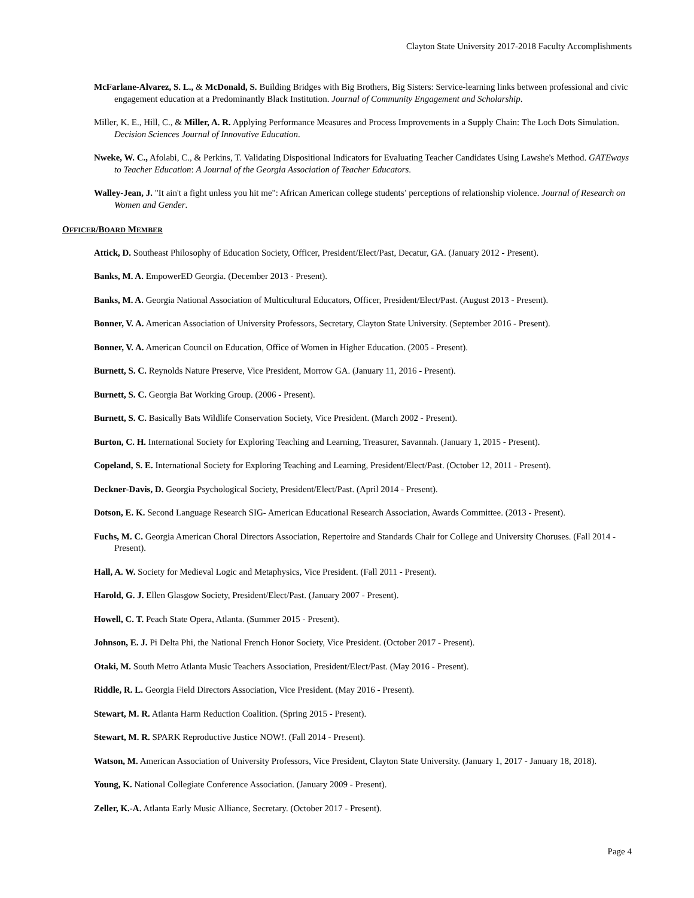Clayton State University 2017-2018 Faculty Accomplishments
McFarlane-Alvarez, S. L., & McDonald, S. Building Bridges with Big Brothers, Big Sisters: Service-learning links between professional and civic engagement education at a Predominantly Black Institution. Journal of Community Engagement and Scholarship.
Miller, K. E., Hill, C., & Miller, A. R. Applying Performance Measures and Process Improvements in a Supply Chain: The Loch Dots Simulation. Decision Sciences Journal of Innovative Education.
Nweke, W. C., Afolabi, C., & Perkins, T. Validating Dispositional Indicators for Evaluating Teacher Candidates Using Lawshe's Method. GATEways to Teacher Education: A Journal of the Georgia Association of Teacher Educators.
Walley-Jean, J. "It ain't a fight unless you hit me": African American college students’ perceptions of relationship violence. Journal of Research on Women and Gender.
OFFICER/BOARD MEMBER
Attick, D. Southeast Philosophy of Education Society, Officer, President/Elect/Past, Decatur, GA. (January 2012 - Present).
Banks, M. A. EmpowerED Georgia. (December 2013 - Present).
Banks, M. A. Georgia National Association of Multicultural Educators, Officer, President/Elect/Past. (August 2013 - Present).
Bonner, V. A. American Association of University Professors, Secretary, Clayton State University. (September 2016 - Present).
Bonner, V. A. American Council on Education, Office of Women in Higher Education. (2005 - Present).
Burnett, S. C. Reynolds Nature Preserve, Vice President, Morrow GA. (January 11, 2016 - Present).
Burnett, S. C. Georgia Bat Working Group. (2006 - Present).
Burnett, S. C. Basically Bats Wildlife Conservation Society, Vice President. (March 2002 - Present).
Burton, C. H. International Society for Exploring Teaching and Learning, Treasurer, Savannah. (January 1, 2015 - Present).
Copeland, S. E. International Society for Exploring Teaching and Learning, President/Elect/Past. (October 12, 2011 - Present).
Deckner-Davis, D. Georgia Psychological Society, President/Elect/Past. (April 2014 - Present).
Dotson, E. K. Second Language Research SIG- American Educational Research Association, Awards Committee. (2013 - Present).
Fuchs, M. C. Georgia American Choral Directors Association, Repertoire and Standards Chair for College and University Choruses. (Fall 2014 - Present).
Hall, A. W. Society for Medieval Logic and Metaphysics, Vice President. (Fall 2011 - Present).
Harold, G. J. Ellen Glasgow Society, President/Elect/Past. (January 2007 - Present).
Howell, C. T. Peach State Opera, Atlanta. (Summer 2015 - Present).
Johnson, E. J. Pi Delta Phi, the National French Honor Society, Vice President. (October 2017 - Present).
Otaki, M. South Metro Atlanta Music Teachers Association, President/Elect/Past. (May 2016 - Present).
Riddle, R. L. Georgia Field Directors Association, Vice President. (May 2016 - Present).
Stewart, M. R. Atlanta Harm Reduction Coalition. (Spring 2015 - Present).
Stewart, M. R. SPARK Reproductive Justice NOW!. (Fall 2014 - Present).
Watson, M. American Association of University Professors, Vice President, Clayton State University. (January 1, 2017 - January 18, 2018).
Young, K. National Collegiate Conference Association. (January 2009 - Present).
Zeller, K.-A. Atlanta Early Music Alliance, Secretary. (October 2017 - Present).
Page 4